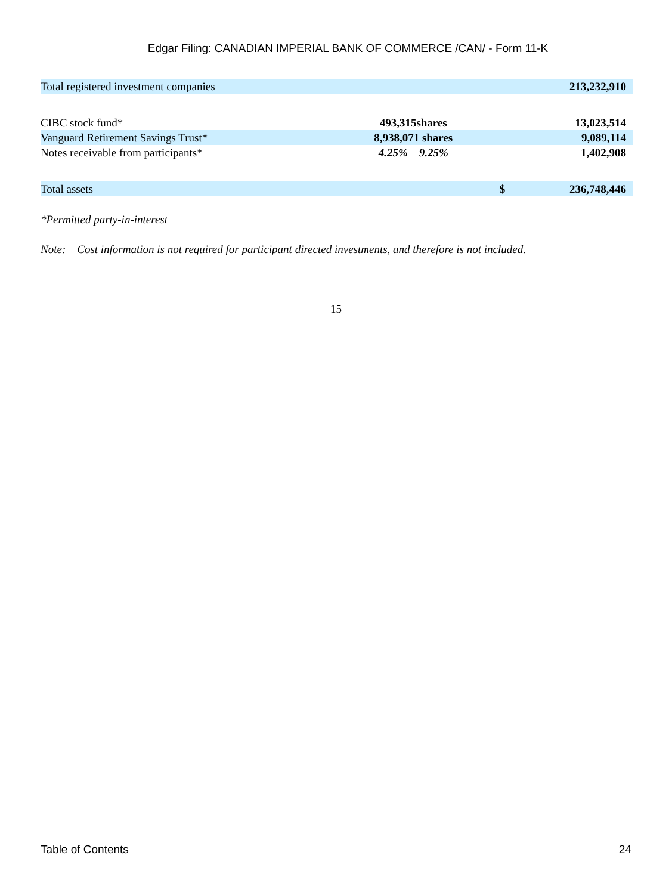Edgar Filing: CANADIAN IMPERIAL BANK OF COMMERCE /CAN/ - Form 11-K
| Total registered investment companies | | | 213,232,910 |
| CIBC stock fund* | 493,315shares | | 13,023,514 |
| Vanguard Retirement Savings Trust* | 8,938,071 shares | | 9,089,114 |
| Notes receivable from participants* | 4.25% 9.25% | | 1,402,908 |
| Total assets | | $ | 236,748,446 |
*Permitted party-in-interest
Note: Cost information is not required for participant directed investments, and therefore is not included.
15
Table of Contents 24